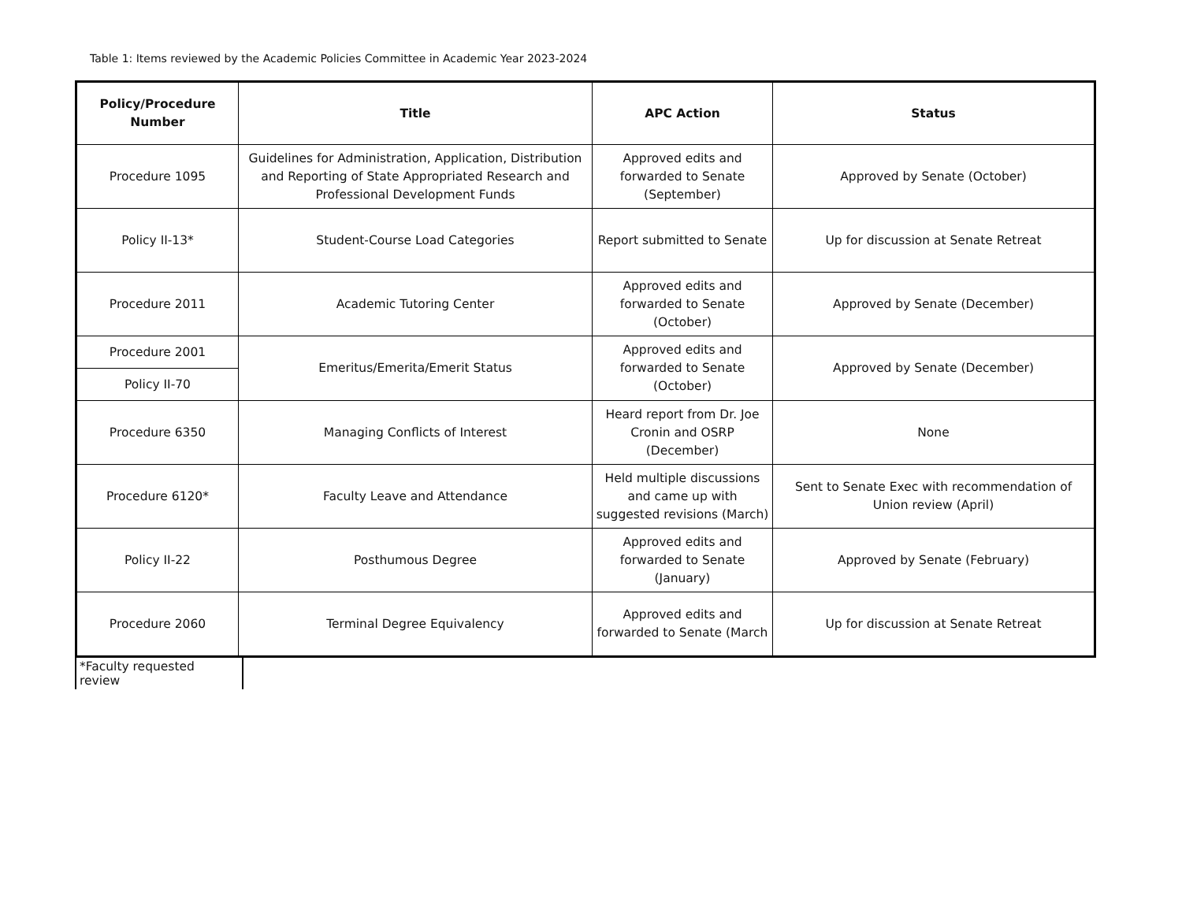Table 1: Items reviewed by the Academic Policies Committee in Academic Year 2023-2024
| Policy/Procedure Number | Title | APC Action | Status |
| --- | --- | --- | --- |
| Procedure 1095 | Guidelines for Administration, Application, Distribution and Reporting of State Appropriated Research and Professional Development Funds | Approved edits and forwarded to Senate (September) | Approved by Senate (October) |
| Policy II-13* | Student-Course Load Categories | Report submitted to Senate | Up for discussion at Senate Retreat |
| Procedure 2011 | Academic Tutoring Center | Approved edits and forwarded to Senate (October) | Approved by Senate (December) |
| Procedure 2001 | Emeritus/Emerita/Emerit Status | Approved edits and forwarded to Senate (October) | Approved by Senate (December) |
| Policy II-70 | | | |
| Procedure 6350 | Managing Conflicts of Interest | Heard report from Dr. Joe Cronin and OSRP (December) | None |
| Procedure 6120* | Faculty Leave and Attendance | Held multiple discussions and came up with suggested revisions (March) | Sent to Senate Exec with recommendation of Union review (April) |
| Policy II-22 | Posthumous Degree | Approved edits and forwarded to Senate (January) | Approved by Senate (February) |
| Procedure 2060 | Terminal Degree Equivalency | Approved edits and forwarded to Senate (March | Up for discussion at Senate Retreat |
*Faculty requested review